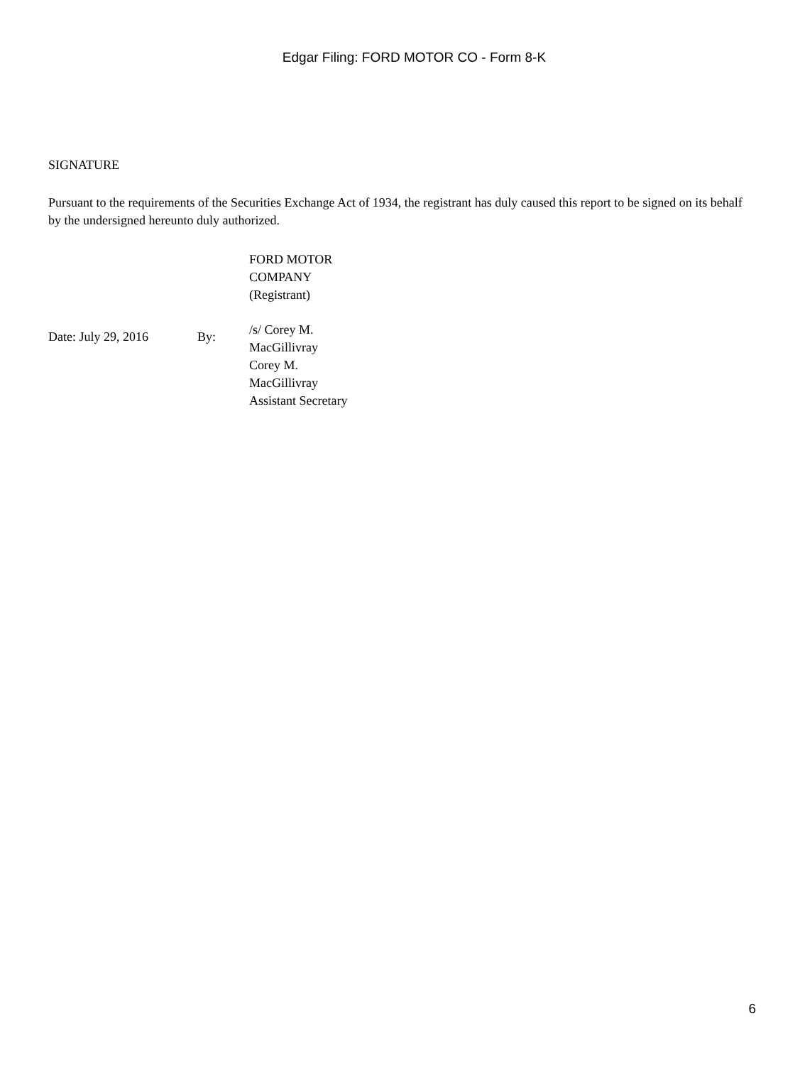Edgar Filing: FORD MOTOR CO - Form 8-K
SIGNATURE
Pursuant to the requirements of the Securities Exchange Act of 1934, the registrant has duly caused this report to be signed on its behalf by the undersigned hereunto duly authorized.
FORD MOTOR
COMPANY
(Registrant)
Date: July 29, 2016 By:
/s/ Corey M.
MacGillivray
Corey M.
MacGillivray
Assistant Secretary
6